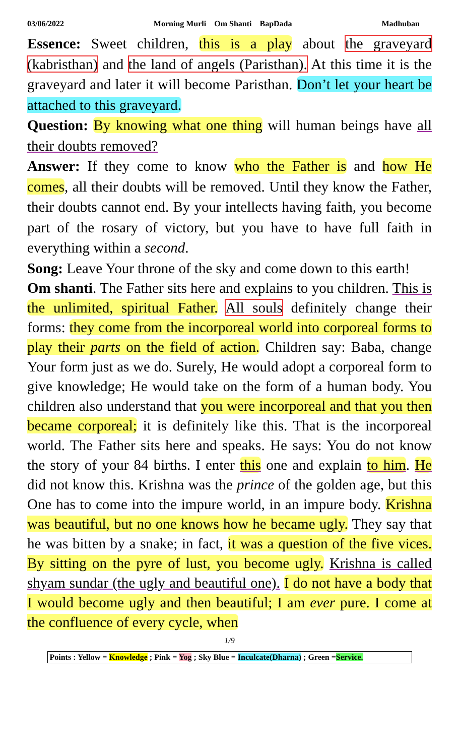03/06/2022 Morning Murli Om Shanti BapDada Madhuban
Essence: Sweet children, this is a play about the graveyard (kabristhan) and the land of angels (Paristhan). At this time it is the graveyard and later it will become Paristhan. Don’t let your heart be attached to this graveyard.
Question: By knowing what one thing will human beings have all their doubts removed?
Answer: If they come to know who the Father is and how He comes, all their doubts will be removed. Until they know the Father, their doubts cannot end. By your intellects having faith, you become part of the rosary of victory, but you have to have full faith in everything within a second.
Song: Leave Your throne of the sky and come down to this earth!
Om shanti. The Father sits here and explains to you children. This is the unlimited, spiritual Father. All souls definitely change their forms: they come from the incorporeal world into corporeal forms to play their parts on the field of action. Children say: Baba, change Your form just as we do. Surely, He would adopt a corporeal form to give knowledge; He would take on the form of a human body. You children also understand that you were incorporeal and that you then became corporeal; it is definitely like this. That is the incorporeal world. The Father sits here and speaks. He says: You do not know the story of your 84 births. I enter this one and explain to him. He did not know this. Krishna was the prince of the golden age, but this One has to come into the impure world, in an impure body. Krishna was beautiful, but no one knows how he became ugly. They say that he was bitten by a snake; in fact, it was a question of the five vices. By sitting on the pyre of lust, you become ugly. Krishna is called shyam sundar (the ugly and beautiful one). I do not have a body that I would become ugly and then beautiful; I am ever pure. I come at the confluence of every cycle, when
1/9
Points : Yellow = Knowledge ; Pink = Yog ; Sky Blue = Inculcate(Dharna) ; Green =Service.